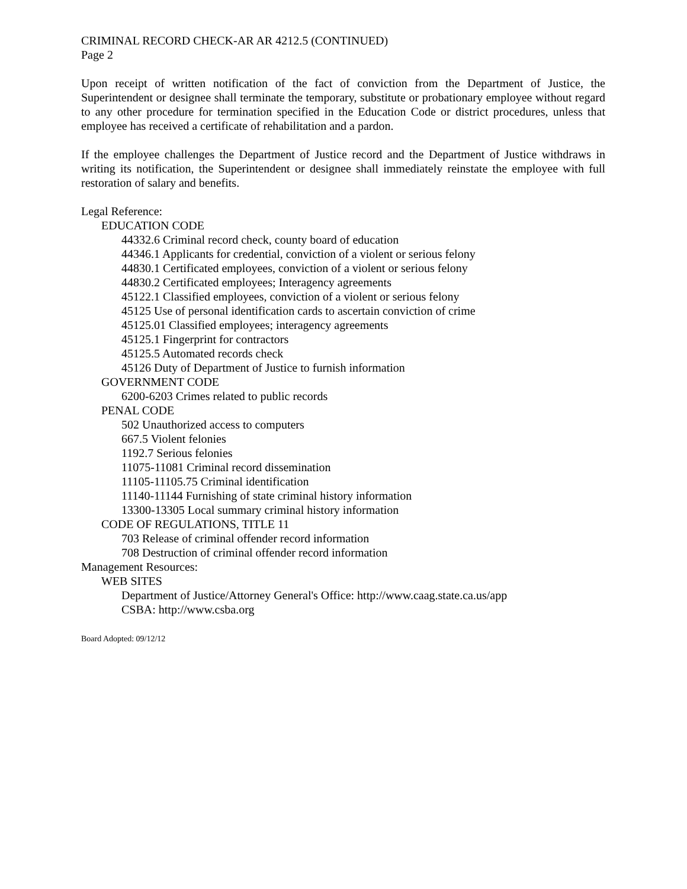CRIMINAL RECORD CHECK-AR AR 4212.5 (CONTINUED)
Page 2
Upon receipt of written notification of the fact of conviction from the Department of Justice, the Superintendent or designee shall terminate the temporary, substitute or probationary employee without regard to any other procedure for termination specified in the Education Code or district procedures, unless that employee has received a certificate of rehabilitation and a pardon.
If the employee challenges the Department of Justice record and the Department of Justice withdraws in writing its notification, the Superintendent or designee shall immediately reinstate the employee with full restoration of salary and benefits.
Legal Reference:
EDUCATION CODE
44332.6 Criminal record check, county board of education
44346.1 Applicants for credential, conviction of a violent or serious felony
44830.1 Certificated employees, conviction of a violent or serious felony
44830.2 Certificated employees; Interagency agreements
45122.1 Classified employees, conviction of a violent or serious felony
45125 Use of personal identification cards to ascertain conviction of crime
45125.01 Classified employees; interagency agreements
45125.1 Fingerprint for contractors
45125.5 Automated records check
45126 Duty of Department of Justice to furnish information
GOVERNMENT CODE
6200-6203 Crimes related to public records
PENAL CODE
502 Unauthorized access to computers
667.5 Violent felonies
1192.7 Serious felonies
11075-11081 Criminal record dissemination
11105-11105.75 Criminal identification
11140-11144 Furnishing of state criminal history information
13300-13305 Local summary criminal history information
CODE OF REGULATIONS, TITLE 11
703 Release of criminal offender record information
708 Destruction of criminal offender record information
Management Resources:
WEB SITES
Department of Justice/Attorney General's Office: http://www.caag.state.ca.us/app
CSBA: http://www.csba.org
Board Adopted: 09/12/12